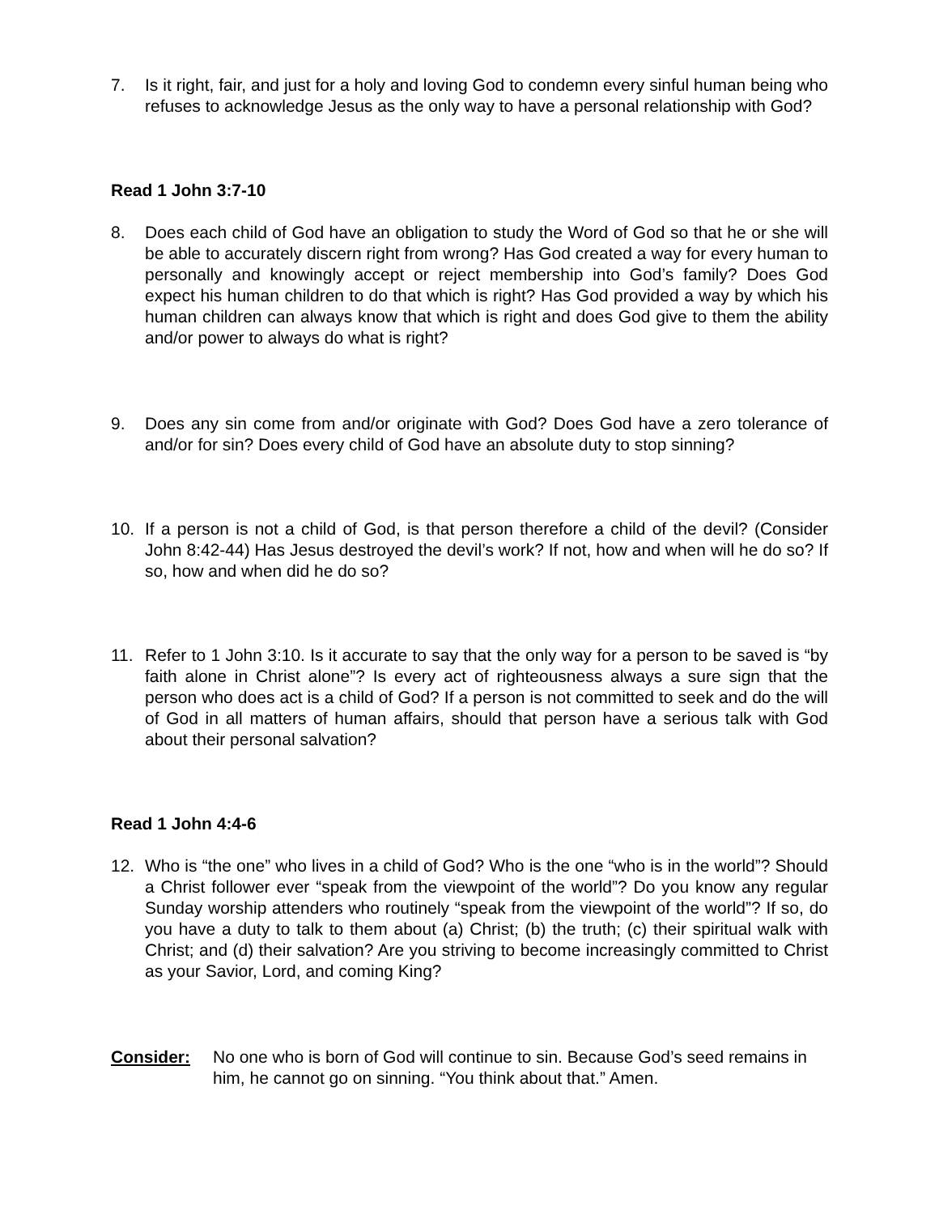7. Is it right, fair, and just for a holy and loving God to condemn every sinful human being who refuses to acknowledge Jesus as the only way to have a personal relationship with God?
Read 1 John 3:7-10
8. Does each child of God have an obligation to study the Word of God so that he or she will be able to accurately discern right from wrong? Has God created a way for every human to personally and knowingly accept or reject membership into God’s family? Does God expect his human children to do that which is right? Has God provided a way by which his human children can always know that which is right and does God give to them the ability and/or power to always do what is right?
9. Does any sin come from and/or originate with God? Does God have a zero tolerance of and/or for sin? Does every child of God have an absolute duty to stop sinning?
10. If a person is not a child of God, is that person therefore a child of the devil? (Consider John 8:42-44) Has Jesus destroyed the devil’s work? If not, how and when will he do so? If so, how and when did he do so?
11. Refer to 1 John 3:10. Is it accurate to say that the only way for a person to be saved is “by faith alone in Christ alone”? Is every act of righteousness always a sure sign that the person who does act is a child of God? If a person is not committed to seek and do the will of God in all matters of human affairs, should that person have a serious talk with God about their personal salvation?
Read 1 John 4:4-6
12. Who is “the one” who lives in a child of God? Who is the one “who is in the world”? Should a Christ follower ever “speak from the viewpoint of the world”? Do you know any regular Sunday worship attenders who routinely “speak from the viewpoint of the world”? If so, do you have a duty to talk to them about (a) Christ; (b) the truth; (c) their spiritual walk with Christ; and (d) their salvation? Are you striving to become increasingly committed to Christ as your Savior, Lord, and coming King?
Consider: No one who is born of God will continue to sin. Because God’s seed remains in him, he cannot go on sinning. “You think about that.” Amen.